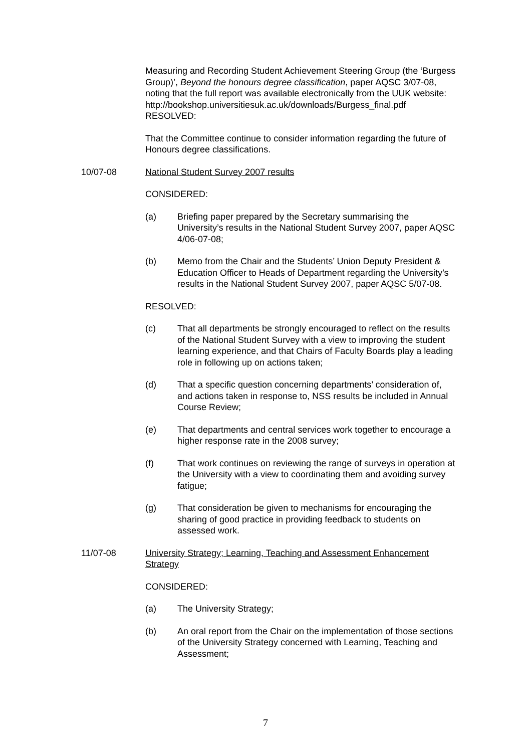Measuring and Recording Student Achievement Steering Group (the ‘Burgess Group)’, Beyond the honours degree classification, paper AQSC 3/07-08, noting that the full report was available electronically from the UUK website:
http://bookshop.universitiesuk.ac.uk/downloads/Burgess_final.pdf
RESOLVED:
That the Committee continue to consider information regarding the future of Honours degree classifications.
10/07-08 National Student Survey 2007 results
CONSIDERED:
(a) Briefing paper prepared by the Secretary summarising the University’s results in the National Student Survey 2007, paper AQSC 4/06-07-08;
(b) Memo from the Chair and the Students’ Union Deputy President & Education Officer to Heads of Department regarding the University’s results in the National Student Survey 2007, paper AQSC 5/07-08.
RESOLVED:
(c) That all departments be strongly encouraged to reflect on the results of the National Student Survey with a view to improving the student learning experience, and that Chairs of Faculty Boards play a leading role in following up on actions taken;
(d) That a specific question concerning departments’ consideration of, and actions taken in response to, NSS results be included in Annual Course Review;
(e) That departments and central services work together to encourage a higher response rate in the 2008 survey;
(f) That work continues on reviewing the range of surveys in operation at the University with a view to coordinating them and avoiding survey fatigue;
(g) That consideration be given to mechanisms for encouraging the sharing of good practice in providing feedback to students on assessed work.
11/07-08 University Strategy; Learning, Teaching and Assessment Enhancement Strategy
CONSIDERED:
(a) The University Strategy;
(b) An oral report from the Chair on the implementation of those sections of the University Strategy concerned with Learning, Teaching and Assessment;
7